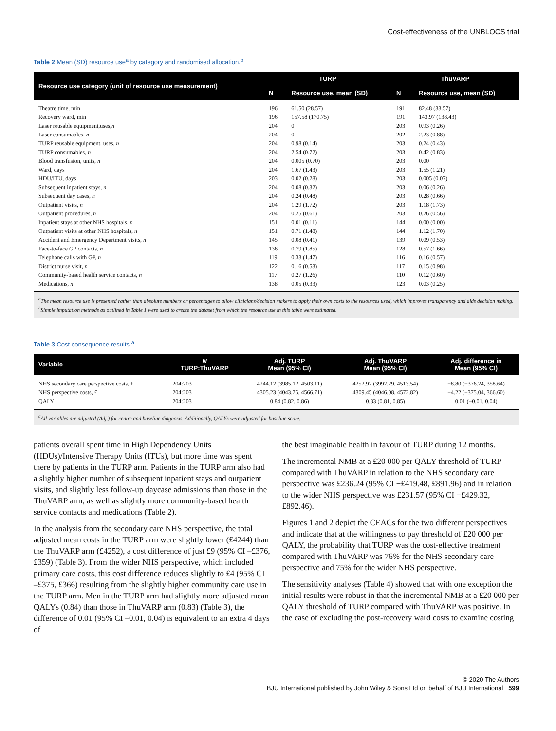Cost-effectiveness of the UNBLOCS trial
Table 2 Mean (SD) resource use<sup>a</sup> by category and randomised allocation.<sup>b</sup>
| Resource use category (unit of resource use measurement) | TURP | | ThuVARP | |
| --- | --- | --- | --- | --- |
| | N | Resource use, mean (SD) | N | Resource use, mean (SD) |
| Theatre time, min | 196 | 61.50 (28.57) | 191 | 82.48 (33.57) |
| Recovery ward, min | 196 | 157.58 (170.75) | 191 | 143.97 (138.43) |
| Laser reusable equipment,uses, n | 204 | 0 | 203 | 0.93 (0.26) |
| Laser consumables, n | 204 | 0 | 202 | 2.23 (0.88) |
| TURP reusable equipment, uses, n | 204 | 0.98 (0.14) | 203 | 0.24 (0.43) |
| TURP consumables, n | 204 | 2.54 (0.72) | 203 | 0.42 (0.83) |
| Blood transfusion, units, n | 204 | 0.005 (0.70) | 203 | 0.00 |
| Ward, days | 204 | 1.67 (1.43) | 203 | 1.55 (1.21) |
| HDU/ITU, days | 203 | 0.02 (0.28) | 203 | 0.005 (0.07) |
| Subsequent inpatient stays, n | 204 | 0.08 (0.32) | 203 | 0.06 (0.26) |
| Subsequent day cases, n | 204 | 0.24 (0.48) | 203 | 0.28 (0.66) |
| Outpatient visits, n | 204 | 1.29 (1.72) | 203 | 1.18 (1.73) |
| Outpatient procedures, n | 204 | 0.25 (0.61) | 203 | 0.26 (0.56) |
| Inpatient stays at other NHS hospitals, n | 151 | 0.01 (0.11) | 144 | 0.00 (0.00) |
| Outpatient visits at other NHS hospitals, n | 151 | 0.71 (1.48) | 144 | 1.12 (1.70) |
| Accident and Emergency Department visits, n | 145 | 0.08 (0.41) | 139 | 0.09 (0.53) |
| Face-to-face GP contacts, n | 136 | 0.79 (1.85) | 128 | 0.57 (1.66) |
| Telephone calls with GP, n | 119 | 0.33 (1.47) | 116 | 0.16 (0.57) |
| District nurse visit, n | 122 | 0.16 (0.53) | 117 | 0.15 (0.98) |
| Community-based health service contacts, n | 117 | 0.27 (1.26) | 110 | 0.12 (0.60) |
| Medications, n | 138 | 0.05 (0.33) | 123 | 0.03 (0.25) |
<sup>a</sup> The mean resource use is presented rather than absolute numbers or percentages to allow clinicians/decision makers to apply their own costs to the resources used, which improves transparency and aids decision making. <sup>b</sup>Simple imputation methods as outlined in Table 1 were used to create the dataset from which the resource use in this table were estimated.
Table 3 Cost consequence results.<sup>a</sup>
| Variable | N TURP:ThuVARP | Adj. TURP Mean (95% CI) | Adj. ThuVARP Mean (95% CI) | Adj. difference in Mean (95% CI) |
| --- | --- | --- | --- | --- |
| NHS secondary care perspective costs, £ | 204:203 | 4244.12 (3985.12, 4503.11) | 4252.92 (3992.29, 4513.54) | −8.80 (−376.24, 358.64) |
| NHS perspective costs, £ | 204:203 | 4305.23 (4043.75, 4566.71) | 4309.45 (4046.08, 4572.82) | −4.22 (−375.04, 366.60) |
| QALY | 204:203 | 0.84 (0.82, 0.86) | 0.83 (0.81, 0.85) | 0.01 (−0.01, 0.04) |
<sup>a</sup> All variables are adjusted (Adj.) for centre and baseline diagnosis. Additionally, QALYs were adjusted for baseline score.
patients overall spent time in High Dependency Units (HDUs)/Intensive Therapy Units (ITUs), but more time was spent there by patients in the TURP arm. Patients in the TURP arm also had a slightly higher number of subsequent inpatient stays and outpatient visits, and slightly less follow-up daycase admissions than those in the ThuVARP arm, as well as slightly more community-based health service contacts and medications (Table 2).
In the analysis from the secondary care NHS perspective, the total adjusted mean costs in the TURP arm were slightly lower (£4244) than the ThuVARP arm (£4252), a cost difference of just £9 (95% CI –£376, £359) (Table 3). From the wider NHS perspective, which included primary care costs, this cost difference reduces slightly to £4 (95% CI –£375, £366) resulting from the slightly higher community care use in the TURP arm. Men in the TURP arm had slightly more adjusted mean QALYs (0.84) than those in ThuVARP arm (0.83) (Table 3), the difference of 0.01 (95% CI –0.01, 0.04) is equivalent to an extra 4 days of
the best imaginable health in favour of TURP during 12 months.
The incremental NMB at a £20 000 per QALY threshold of TURP compared with ThuVARP in relation to the NHS secondary care perspective was £236.24 (95% CI −£419.48, £891.96) and in relation to the wider NHS perspective was £231.57 (95% CI −£429.32, £892.46).
Figures 1 and 2 depict the CEACs for the two different perspectives and indicate that at the willingness to pay threshold of £20 000 per QALY, the probability that TURP was the cost-effective treatment compared with ThuVARP was 76% for the NHS secondary care perspective and 75% for the wider NHS perspective.
The sensitivity analyses (Table 4) showed that with one exception the initial results were robust in that the incremental NMB at a £20 000 per QALY threshold of TURP compared with ThuVARP was positive. In the case of excluding the post-recovery ward costs to examine costing
© 2020 The Authors
BJU International published by John Wiley & Sons Ltd on behalf of BJU International 599